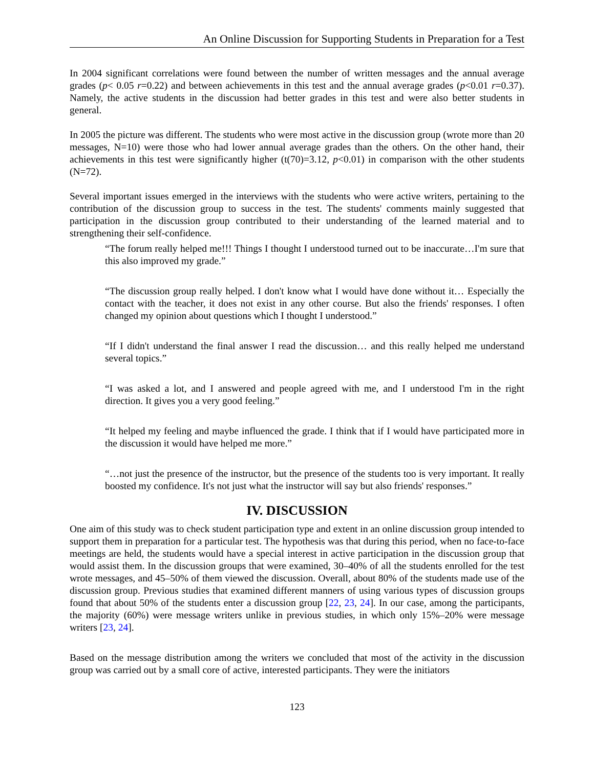An Online Discussion for Supporting Students in Preparation for a Test
In 2004 significant correlations were found between the number of written messages and the annual average grades (p< 0.05 r=0.22) and between achievements in this test and the annual average grades (p<0.01 r=0.37). Namely, the active students in the discussion had better grades in this test and were also better students in general.
In 2005 the picture was different. The students who were most active in the discussion group (wrote more than 20 messages, N=10) were those who had lower annual average grades than the others. On the other hand, their achievements in this test were significantly higher (t(70)=3.12, p<0.01) in comparison with the other students (N=72).
Several important issues emerged in the interviews with the students who were active writers, pertaining to the contribution of the discussion group to success in the test. The students' comments mainly suggested that participation in the discussion group contributed to their understanding of the learned material and to strengthening their self-confidence.
“The forum really helped me!!! Things I thought I understood turned out to be inaccurate…I'm sure that this also improved my grade.”
“The discussion group really helped. I don't know what I would have done without it… Especially the contact with the teacher, it does not exist in any other course. But also the friends' responses. I often changed my opinion about questions which I thought I understood.”
“If I didn't understand the final answer I read the discussion… and this really helped me understand several topics.”
“I was asked a lot, and I answered and people agreed with me, and I understood I'm in the right direction. It gives you a very good feeling.”
“It helped my feeling and maybe influenced the grade. I think that if I would have participated more in the discussion it would have helped me more.”
“…not just the presence of the instructor, but the presence of the students too is very important. It really boosted my confidence. It's not just what the instructor will say but also friends' responses.”
IV. DISCUSSION
One aim of this study was to check student participation type and extent in an online discussion group intended to support them in preparation for a particular test. The hypothesis was that during this period, when no face-to-face meetings are held, the students would have a special interest in active participation in the discussion group that would assist them. In the discussion groups that were examined, 30–40% of all the students enrolled for the test wrote messages, and 45–50% of them viewed the discussion. Overall, about 80% of the students made use of the discussion group. Previous studies that examined different manners of using various types of discussion groups found that about 50% of the students enter a discussion group [22, 23, 24]. In our case, among the participants, the majority (60%) were message writers unlike in previous studies, in which only 15%–20% were message writers [23, 24].
Based on the message distribution among the writers we concluded that most of the activity in the discussion group was carried out by a small core of active, interested participants. They were the initiators
123